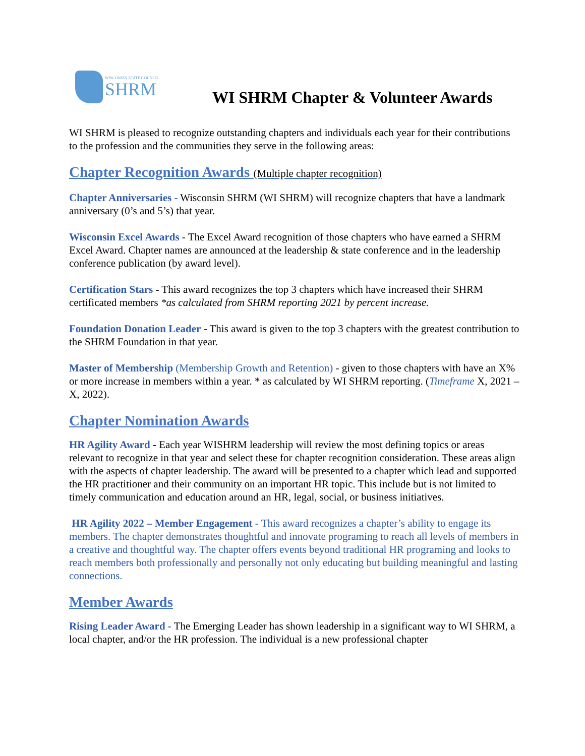WISCONSIN STATE COUNCIL
SHRM
WI SHRM Chapter & Volunteer Awards
WI SHRM is pleased to recognize outstanding chapters and individuals each year for their contributions to the profession and the communities they serve in the following areas:
Chapter Recognition Awards (Multiple chapter recognition)
Chapter Anniversaries - Wisconsin SHRM (WI SHRM) will recognize chapters that have a landmark anniversary (0’s and 5’s) that year.
Wisconsin Excel Awards - The Excel Award recognition of those chapters who have earned a SHRM Excel Award. Chapter names are announced at the leadership & state conference and in the leadership conference publication (by award level).
Certification Stars - This award recognizes the top 3 chapters which have increased their SHRM certificated members *as calculated from SHRM reporting 2021 by percent increase.
Foundation Donation Leader - This award is given to the top 3 chapters with the greatest contribution to the SHRM Foundation in that year.
Master of Membership (Membership Growth and Retention) - given to those chapters with have an X% or more increase in members within a year. * as calculated by WI SHRM reporting. (Timeframe X, 2021 – X, 2022).
Chapter Nomination Awards
HR Agility Award - Each year WISHRM leadership will review the most defining topics or areas relevant to recognize in that year and select these for chapter recognition consideration. These areas align with the aspects of chapter leadership. The award will be presented to a chapter which lead and supported the HR practitioner and their community on an important HR topic. This include but is not limited to timely communication and education around an HR, legal, social, or business initiatives.
HR Agility 2022 – Member Engagement - This award recognizes a chapter’s ability to engage its members. The chapter demonstrates thoughtful and innovate programing to reach all levels of members in a creative and thoughtful way. The chapter offers events beyond traditional HR programing and looks to reach members both professionally and personally not only educating but building meaningful and lasting connections.
Member Awards
Rising Leader Award - The Emerging Leader has shown leadership in a significant way to WI SHRM, a local chapter, and/or the HR profession. The individual is a new professional chapter